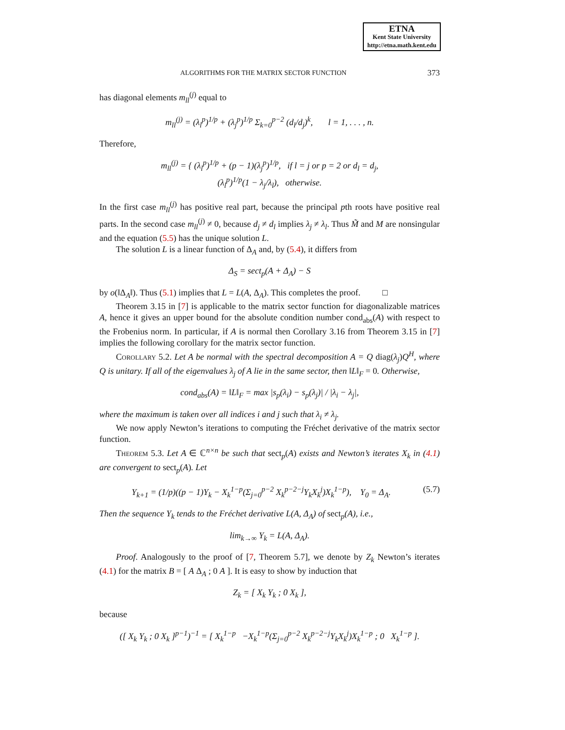ETNA
Kent State University
http://etna.math.kent.edu
ALGORITHMS FOR THE MATRIX SECTOR FUNCTION 373
has diagonal elements m<sub>ll</sub><sup>(j)</sup> equal to
m<sub>ll</sub><sup>(j)</sup> = (λ<sub>l</sub><sup>p</sup>)<sup>1/p</sup> + (λ<sub>j</sub><sup>p</sup>)<sup>1/p</sup> Σ<sub>k=0</sub><sup>p−2</sup> (d<sub>l</sub>/d<sub>j</sub>)<sup>k</sup>, l = 1, . . . , n.
Therefore,
m<sub>ll</sub><sup>(j)</sup> = { (λ<sub>l</sub><sup>p</sup>)<sup>1/p</sup> + (p − 1)(λ<sub>j</sub><sup>p</sup>)<sup>1/p</sup>, if l = j or p = 2 or d<sub>l</sub> = d<sub>j</sub>,
(λ<sub>l</sub><sup>p</sup>)<sup>1/p</sup>(1 − λ<sub>j</sub>/λ<sub>l</sub>), otherwise.
In the first case m<sub>ll</sub><sup>(j)</sup> has positive real part, because the principal pth roots have positive real parts. In the second case m<sub>ll</sub><sup>(j)</sup> ≠ 0, because d<sub>j</sub> ≠ d<sub>l</sub> implies λ<sub>j</sub> ≠ λ<sub>l</sub>. Thus M̃ and M are nonsingular and the equation (5.5) has the unique solution L.
The solution L is a linear function of Δ<sub>A</sub> and, by (5.4), it differs from
Δ<sub>S</sub> = sect<sub>p</sub>(A + Δ<sub>A</sub>) − S
by o(‖Δ<sub>A</sub>‖). Thus (5.1) implies that L = L(A, Δ<sub>A</sub>). This completes the proof. □
Theorem 3.15 in [7] is applicable to the matrix sector function for diagonalizable matrices A, hence it gives an upper bound for the absolute condition number cond<sub>abs</sub>(A) with respect to the Frobenius norm. In particular, if A is normal then Corollary 3.16 from Theorem 3.15 in [7] implies the following corollary for the matrix sector function.
Corollary 5.2. Let A be normal with the spectral decomposition A = Q diag(λ<sub>j</sub>)Q<sup>H</sup>, where Q is unitary. If all of the eigenvalues λ<sub>j</sub> of A lie in the same sector, then ‖L‖<sub>F</sub> = 0. Otherwise,
cond<sub>abs</sub>(A) = ‖L‖<sub>F</sub> = max |s<sub>p</sub>(λ<sub>i</sub>) − s<sub>p</sub>(λ<sub>j</sub>)| / |λ<sub>i</sub> − λ<sub>j</sub>|,
where the maximum is taken over all indices i and j such that λ<sub>i</sub> ≠ λ<sub>j</sub>.
We now apply Newton’s iterations to computing the Fréchet derivative of the matrix sector function.
Theorem 5.3. Let A ∈ ℂ<sup>n×n</sup> be such that sect<sub>p</sub>(A) exists and Newton’s iterates X<sub>k</sub> in (4.1) are convergent to sect<sub>p</sub>(A). Let
Y<sub>k+1</sub> = (1/p)((p − 1)Y<sub>k</sub> − X<sub>k</sub><sup>1−p</sup>(Σ<sub>j=0</sub><sup>p−2</sup> X<sub>k</sub><sup>p−2−j</sup>Y<sub>k</sub>X<sub>k</sub><sup>j</sup>)X<sub>k</sub><sup>1−p</sup>), Y<sub>0</sub> = Δ<sub>A</sub>. (5.7)
Then the sequence Y<sub>k</sub> tends to the Fréchet derivative L(A, Δ<sub>A</sub>) of sect<sub>p</sub>(A), i.e.,
lim<sub>k→∞</sub> Y<sub>k</sub> = L(A, Δ<sub>A</sub>).
Proof. Analogously to the proof of [7, Theorem 5.7], we denote by Z<sub>k</sub> Newton’s iterates (4.1) for the matrix B = [ A Δ<sub>A</sub> ; 0 A ]. It is easy to show by induction that
Z<sub>k</sub> = [ X<sub>k</sub> Y<sub>k</sub> ; 0 X<sub>k</sub> ],
because
([ X<sub>k</sub> Y<sub>k</sub> ; 0 X<sub>k</sub> ]<sup>p−1</sup>)<sup>−1</sup> = [ X<sub>k</sub><sup>1−p</sup> −X<sub>k</sub><sup>1−p</sup>(Σ<sub>j=0</sub><sup>p−2</sup> X<sub>k</sub><sup>p−2−j</sup>Y<sub>k</sub>X<sub>k</sub><sup>j</sup>)X<sub>k</sub><sup>1−p</sup> ; 0 X<sub>k</sub><sup>1−p</sup> ].